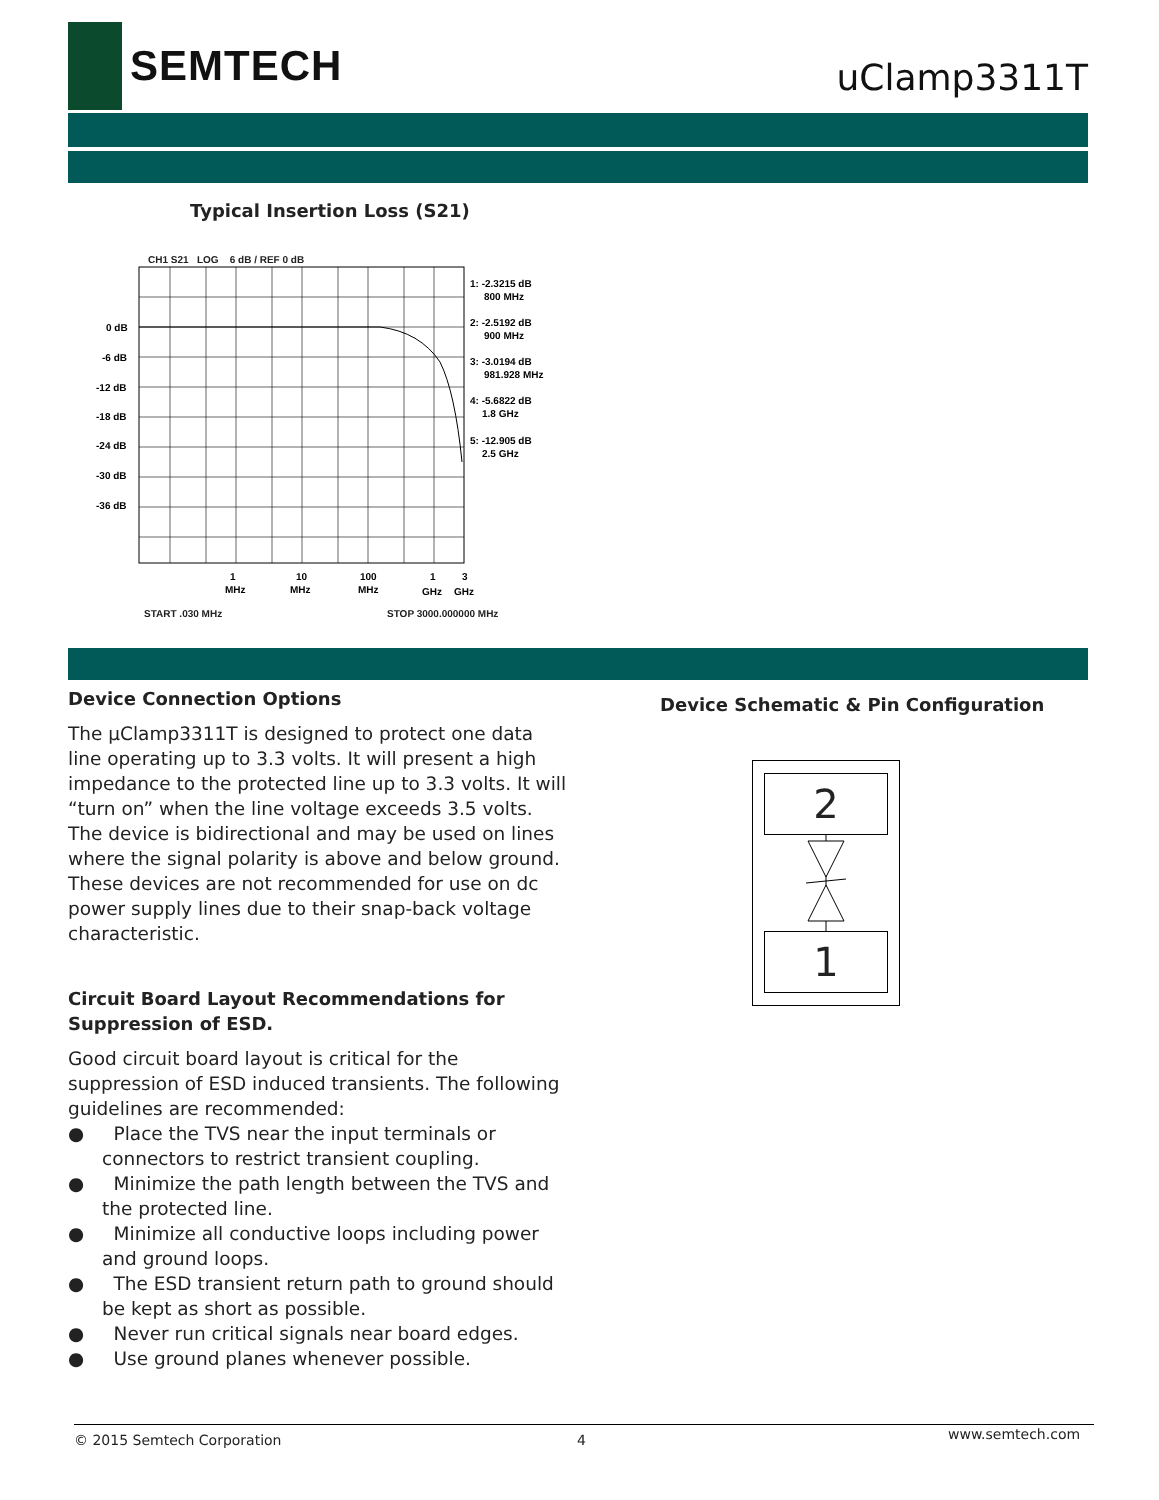SEMTECH uClamp3311T
Typical Insertion Loss (S21)
CH1 S21 LOG 6 dB / REF 0 dB
0 dB
-6 dB
-12 dB
-18 dB
-24 dB
-30 dB
-36 dB
1
MHz
10
MHz
100
MHz
1
GHz
3
GHz
1: -2.3215 dB
800 MHz
2: -2.5192 dB
900 MHz
3: -3.0194 dB
981.928 MHz
4: -5.6822 dB
1.8 GHz
5: -12.905 dB
2.5 GHz
START .030 MHz STOP 3000.000000 MHz
Device Connection Options
The µClamp3311T is designed to protect one data line operating up to 3.3 volts. It will present a high impedance to the protected line up to 3.3 volts. It will “turn on” when the line voltage exceeds 3.5 volts. The device is bidirectional and may be used on lines where the signal polarity is above and below ground. These devices are not recommended for use on dc power supply lines due to their snap-back voltage characteristic.
Circuit Board Layout Recommendations for Suppression of ESD.
Good circuit board layout is critical for the suppression of ESD induced transients. The following guidelines are recommended:
● Place the TVS near the input terminals or connectors to restrict transient coupling.
● Minimize the path length between the TVS and the protected line.
● Minimize all conductive loops including power and ground loops.
● The ESD transient return path to ground should be kept as short as possible.
● Never run critical signals near board edges.
● Use ground planes whenever possible.
Device Schematic & Pin Configuration
2
1
© 2015 Semtech Corporation 4 www.semtech.com